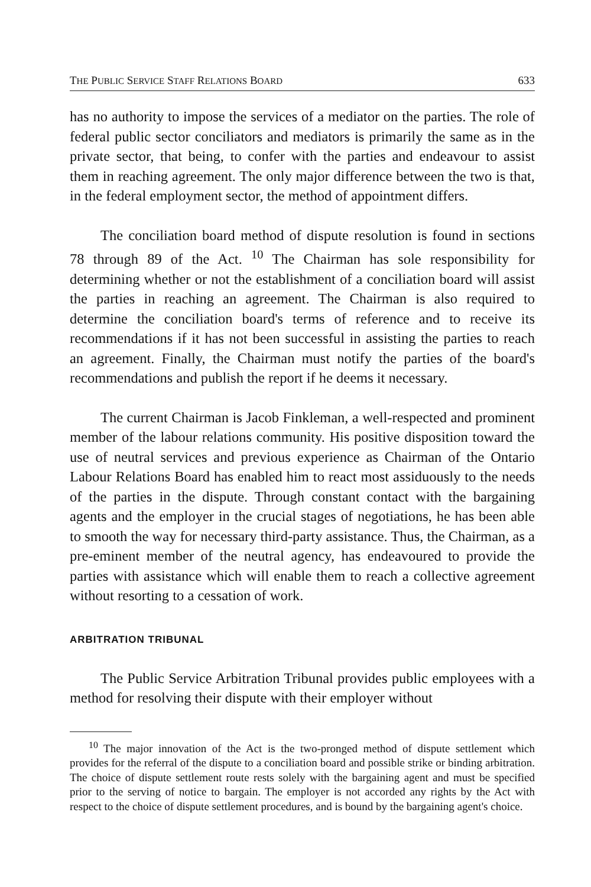THE PUBLIC SERVICE STAFF RELATIONS BOARD 633
has no authority to impose the services of a mediator on the parties. The role of federal public sector conciliators and mediators is primarily the same as in the private sector, that being, to confer with the parties and endeavour to assist them in reaching agreement. The only major difference between the two is that, in the federal employment sector, the method of appointment differs.
The conciliation board method of dispute resolution is found in sections 78 through 89 of the Act. <sup>10</sup> The Chairman has sole responsibility for determining whether or not the establishment of a conciliation board will assist the parties in reaching an agreement. The Chairman is also required to determine the conciliation board's terms of reference and to receive its recommendations if it has not been successful in assisting the parties to reach an agreement. Finally, the Chairman must notify the parties of the board's recommendations and publish the report if he deems it necessary.
The current Chairman is Jacob Finkleman, a well-respected and prominent member of the labour relations community. His positive disposition toward the use of neutral services and previous experience as Chairman of the Ontario Labour Relations Board has enabled him to react most assiduously to the needs of the parties in the dispute. Through constant contact with the bargaining agents and the employer in the crucial stages of negotiations, he has been able to smooth the way for necessary third-party assistance. Thus, the Chairman, as a pre-eminent member of the neutral agency, has endeavoured to provide the parties with assistance which will enable them to reach a collective agreement without resorting to a cessation of work.
ARBITRATION TRIBUNAL
The Public Service Arbitration Tribunal provides public employees with a method for resolving their dispute with their employer without
<sup>10</sup> The major innovation of the Act is the two-pronged method of dispute settlement which provides for the referral of the dispute to a conciliation board and possible strike or binding arbitration. The choice of dispute settlement route rests solely with the bargaining agent and must be specified prior to the serving of notice to bargain. The employer is not accorded any rights by the Act with respect to the choice of dispute settlement procedures, and is bound by the bargaining agent's choice.